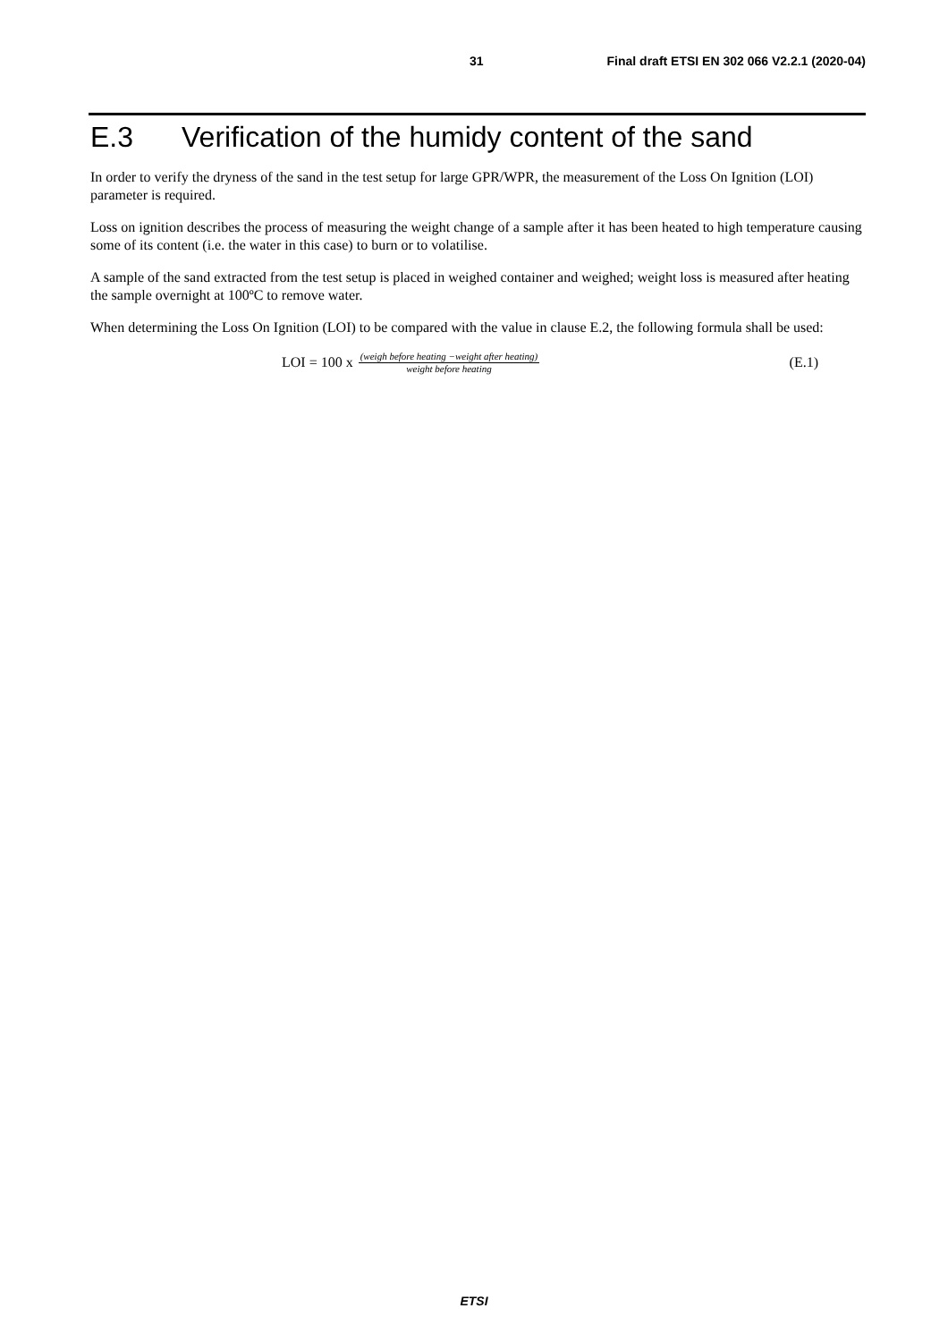31 Final draft ETSI EN 302 066 V2.2.1 (2020-04)
E.3 Verification of the humidy content of the sand
In order to verify the dryness of the sand in the test setup for large GPR/WPR, the measurement of the Loss On Ignition (LOI) parameter is required.
Loss on ignition describes the process of measuring the weight change of a sample after it has been heated to high temperature causing some of its content (i.e. the water in this case) to burn or to volatilise.
A sample of the sand extracted from the test setup is placed in weighed container and weighed; weight loss is measured after heating the sample overnight at 100ºC to remove water.
When determining the Loss On Ignition (LOI) to be compared with the value in clause E.2, the following formula shall be used:
LOI = 100 x (weigh before heating −weight after heating) weight before heating
(E.1)
ETSI